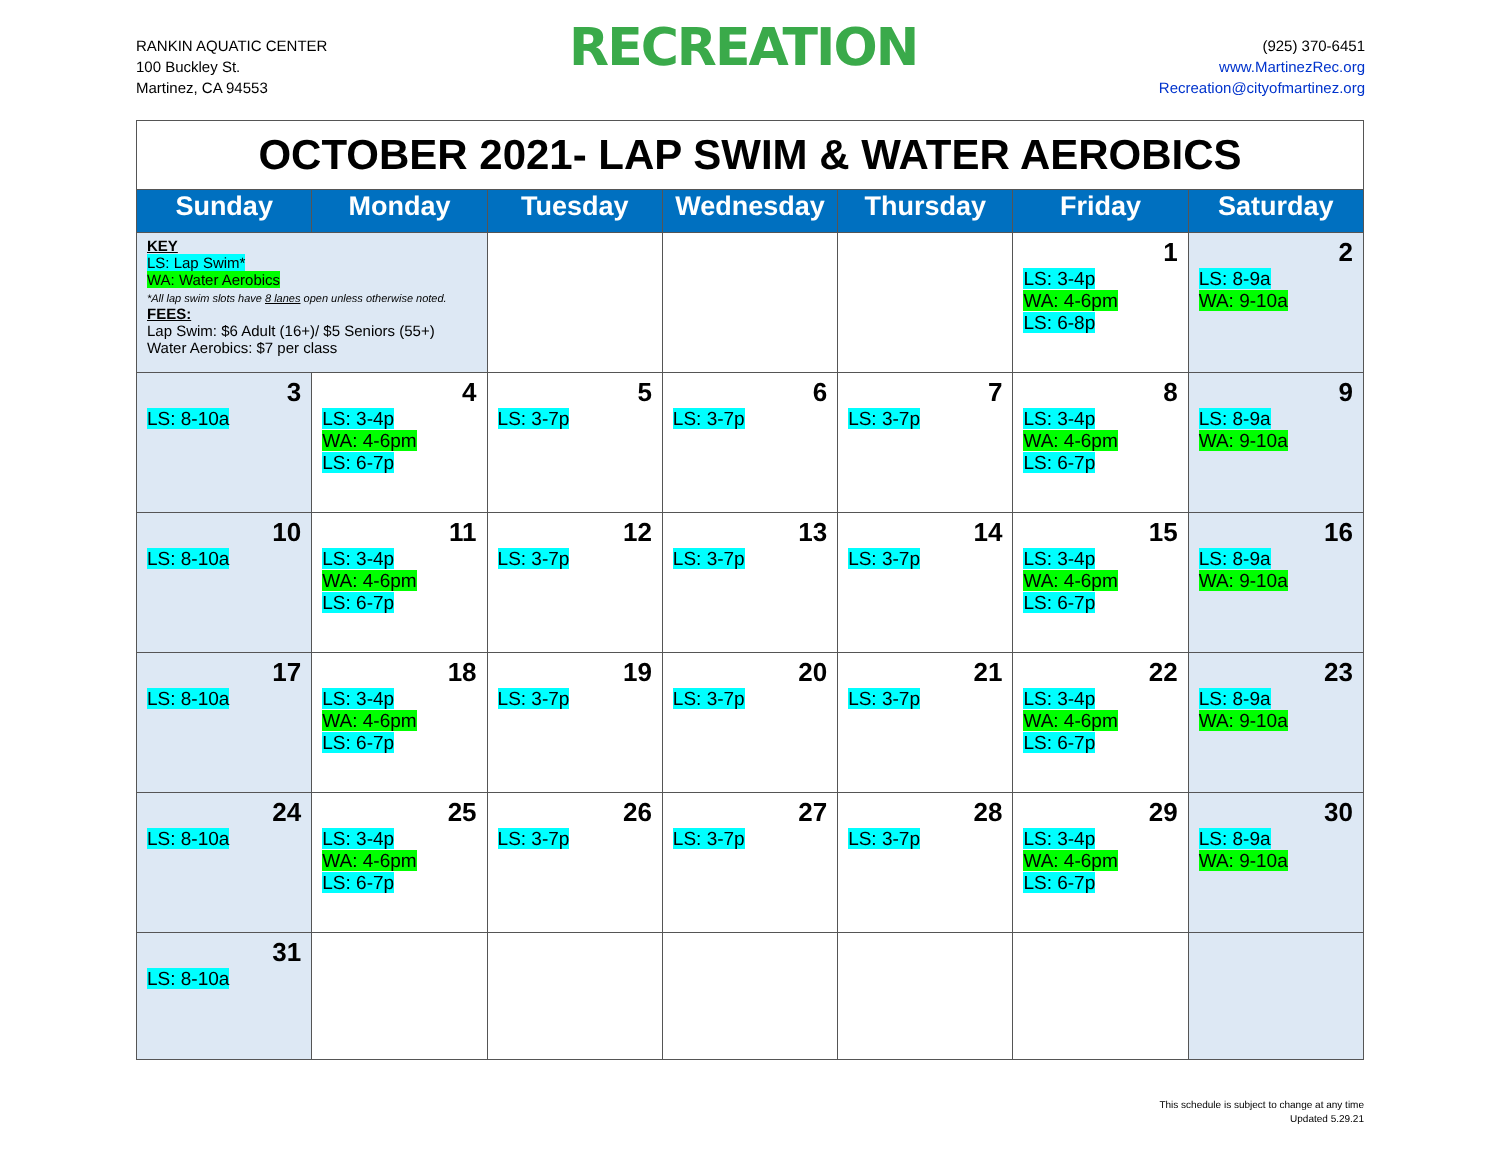RANKIN AQUATIC CENTER
100 Buckley St.
Martinez, CA 94553
RECREATION
(925) 370-6451
www.MartinezRec.org
Recreation@cityofmartinez.org
| OCTOBER 2021- LAP SWIM & WATER AEROBICS | | | | | | |
| Sunday | Monday | Tuesday | Wednesday | Thursday | Friday | Saturday |
| KEY LS: Lap Swim* WA: Water Aerobics *All lap swim slots have 8 lanes open unless otherwise noted. FEES: Lap Swim: $6 Adult (16+)/ $5 Seniors (55+) Water Aerobics: $7 per class | | | | | 1 LS: 3-4p WA: 4-6pm LS: 6-8p | 2 LS: 8-9a WA: 9-10a |
| 3 LS: 8-10a | 4 LS: 3-4p WA: 4-6pm LS: 6-7p | 5 LS: 3-7p | 6 LS: 3-7p | 7 LS: 3-7p | 8 LS: 3-4p WA: 4-6pm LS: 6-7p | 9 LS: 8-9a WA: 9-10a |
| 10 LS: 8-10a | 11 LS: 3-4p WA: 4-6pm LS: 6-7p | 12 LS: 3-7p | 13 LS: 3-7p | 14 LS: 3-7p | 15 LS: 3-4p WA: 4-6pm LS: 6-7p | 16 LS: 8-9a WA: 9-10a |
| 17 LS: 8-10a | 18 LS: 3-4p WA: 4-6pm LS: 6-7p | 19 LS: 3-7p | 20 LS: 3-7p | 21 LS: 3-7p | 22 LS: 3-4p WA: 4-6pm LS: 6-7p | 23 LS: 8-9a WA: 9-10a |
| 24 LS: 8-10a | 25 LS: 3-4p WA: 4-6pm LS: 6-7p | 26 LS: 3-7p | 27 LS: 3-7p | 28 LS: 3-7p | 29 LS: 3-4p WA: 4-6pm LS: 6-7p | 30 LS: 8-9a WA: 9-10a |
| 31 LS: 8-10a | | | | | | |
This schedule is subject to change at any time
Updated 5.29.21